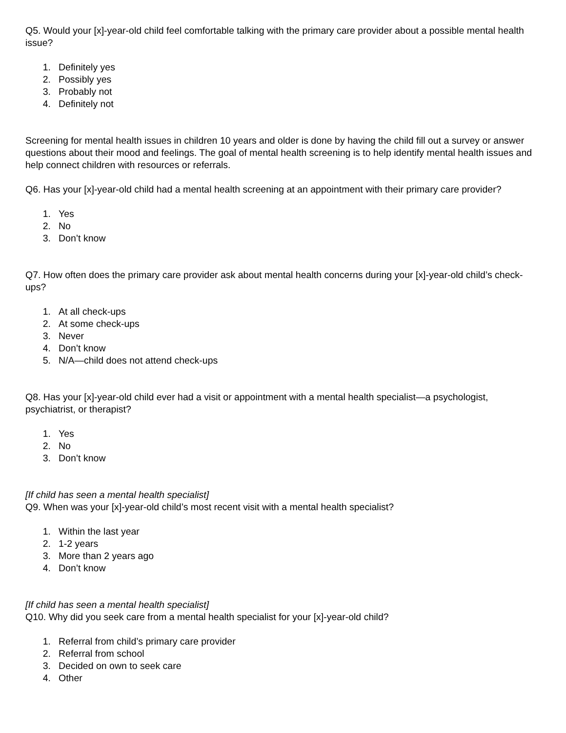Q5. Would your [x]-year-old child feel comfortable talking with the primary care provider about a possible mental health issue?
1. Definitely yes
2. Possibly yes
3. Probably not
4. Definitely not
Screening for mental health issues in children 10 years and older is done by having the child fill out a survey or answer questions about their mood and feelings. The goal of mental health screening is to help identify mental health issues and help connect children with resources or referrals.
Q6. Has your [x]-year-old child had a mental health screening at an appointment with their primary care provider?
1. Yes
2. No
3. Don’t know
Q7. How often does the primary care provider ask about mental health concerns during your [x]-year-old child’s check-ups?
1. At all check-ups
2. At some check-ups
3. Never
4. Don’t know
5. N/A—child does not attend check-ups
Q8. Has your [x]-year-old child ever had a visit or appointment with a mental health specialist—a psychologist, psychiatrist, or therapist?
1. Yes
2. No
3. Don’t know
[If child has seen a mental health specialist]
Q9. When was your [x]-year-old child’s most recent visit with a mental health specialist?
1. Within the last year
2. 1-2 years
3. More than 2 years ago
4. Don’t know
[If child has seen a mental health specialist]
Q10. Why did you seek care from a mental health specialist for your [x]-year-old child?
1. Referral from child’s primary care provider
2. Referral from school
3. Decided on own to seek care
4. Other